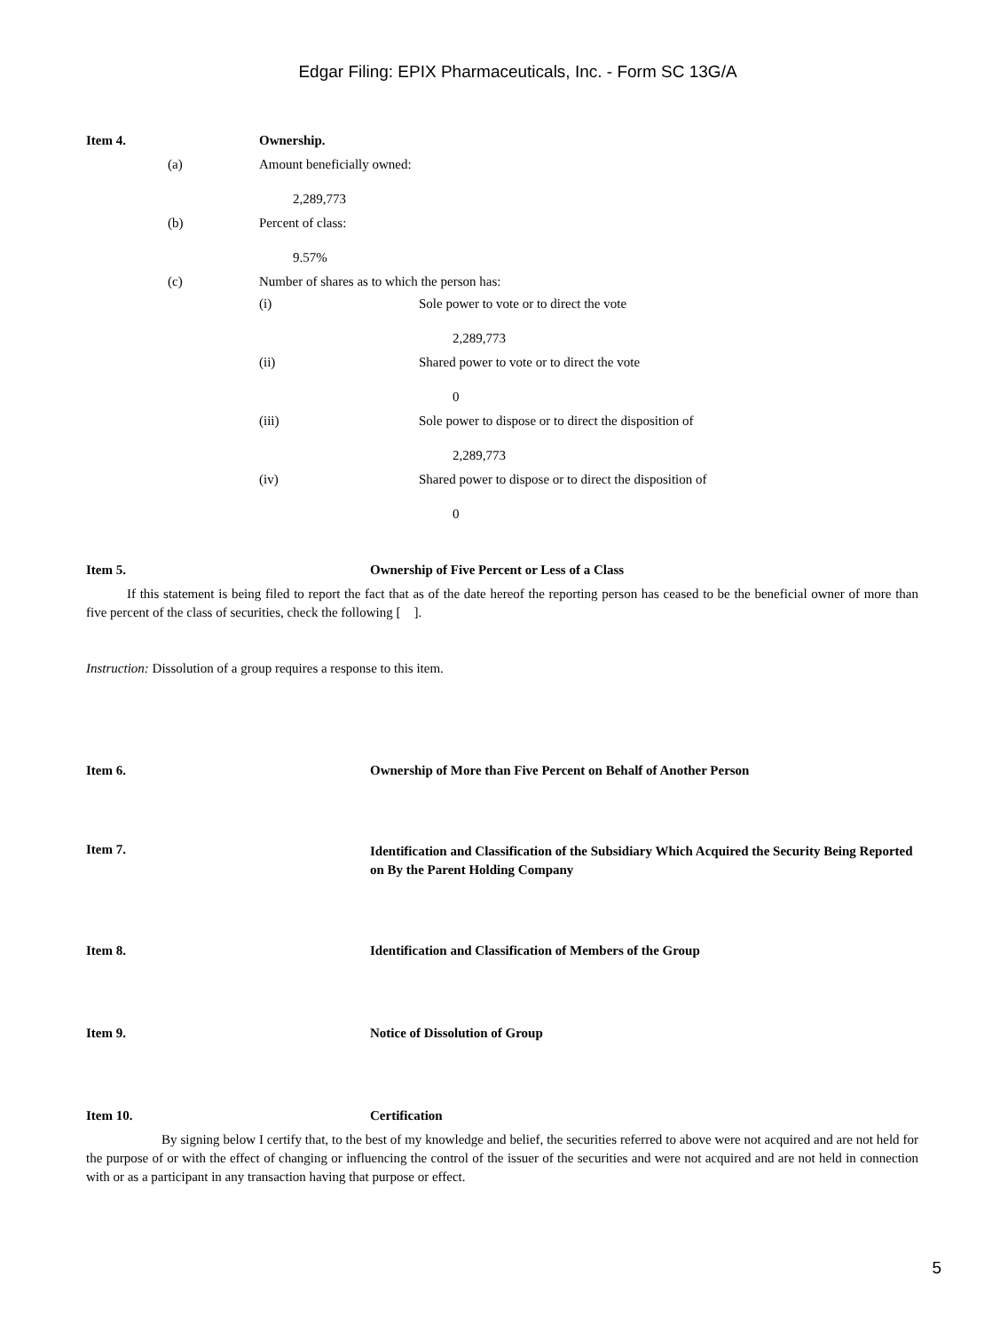Edgar Filing: EPIX Pharmaceuticals, Inc. - Form SC 13G/A
Item 4. Ownership.
(a) Amount beneficially owned:
2,289,773
(b) Percent of class:
9.57%
(c) Number of shares as to which the person has:
(i) Sole power to vote or to direct the vote
2,289,773
(ii) Shared power to vote or to direct the vote
0
(iii) Sole power to dispose or to direct the disposition of
2,289,773
(iv) Shared power to dispose or to direct the disposition of
0
Item 5. Ownership of Five Percent or Less of a Class
If this statement is being filed to report the fact that as of the date hereof the reporting person has ceased to be the beneficial owner of more than five percent of the class of securities, check the following [ ].
Instruction: Dissolution of a group requires a response to this item.
Item 6. Ownership of More than Five Percent on Behalf of Another Person
Item 7.
Identification and Classification of the Subsidiary Which Acquired the Security Being Reported on By the Parent Holding Company
Item 8. Identification and Classification of Members of the Group
Item 9. Notice of Dissolution of Group
Item 10. Certification
By signing below I certify that, to the best of my knowledge and belief, the securities referred to above were not acquired and are not held for the purpose of or with the effect of changing or influencing the control of the issuer of the securities and were not acquired and are not held in connection with or as a participant in any transaction having that purpose or effect.
5